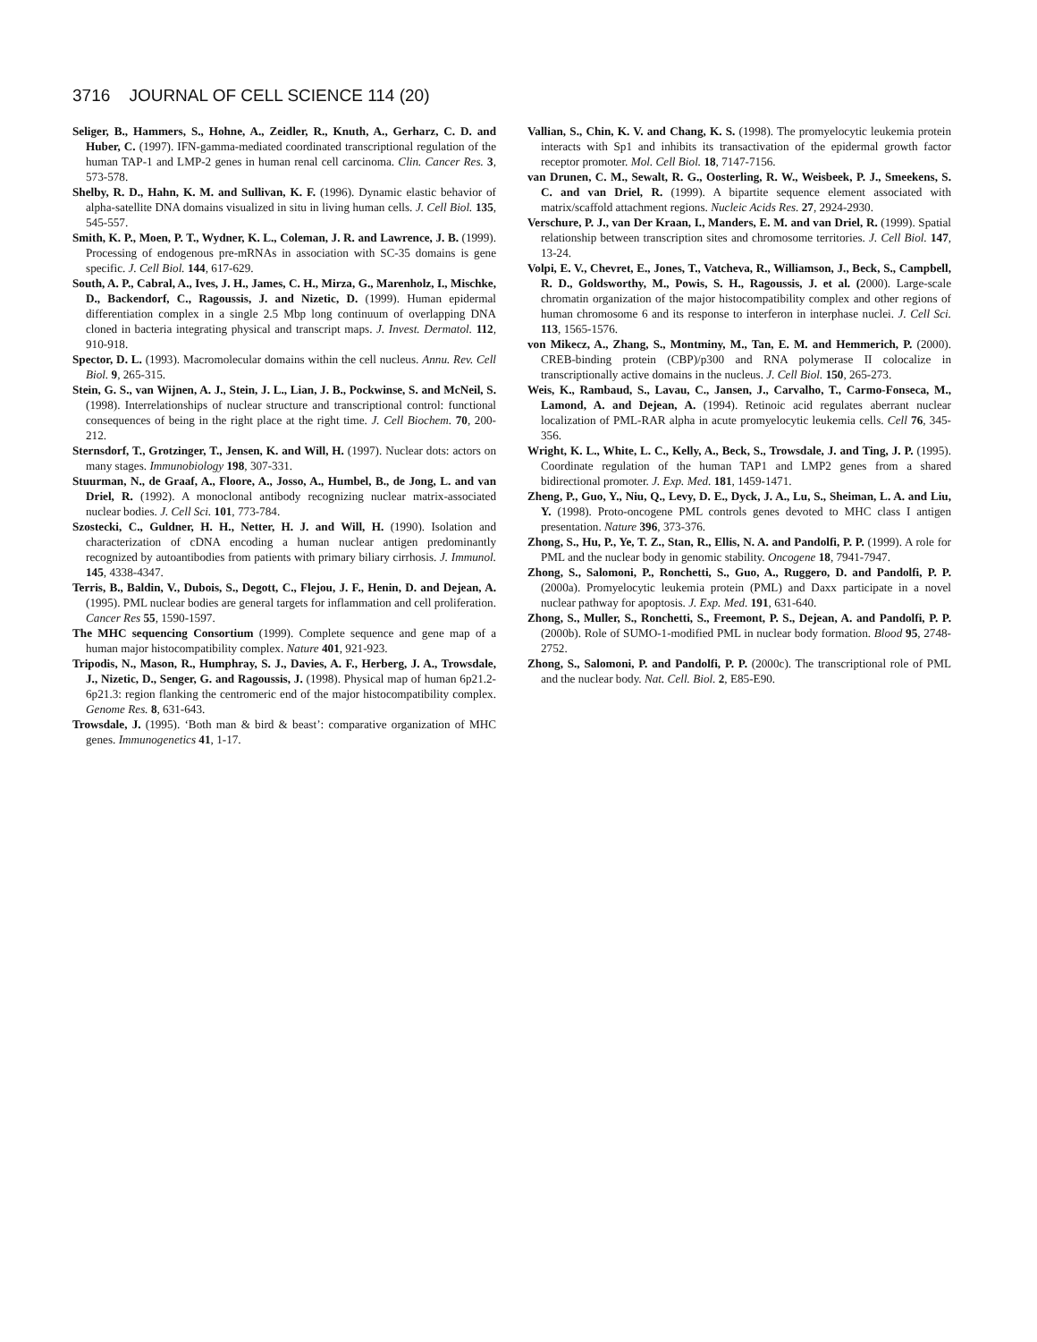3716 JOURNAL OF CELL SCIENCE 114 (20)
Seliger, B., Hammers, S., Hohne, A., Zeidler, R., Knuth, A., Gerharz, C. D. and Huber, C. (1997). IFN-gamma-mediated coordinated transcriptional regulation of the human TAP-1 and LMP-2 genes in human renal cell carcinoma. Clin. Cancer Res. 3, 573-578.
Shelby, R. D., Hahn, K. M. and Sullivan, K. F. (1996). Dynamic elastic behavior of alpha-satellite DNA domains visualized in situ in living human cells. J. Cell Biol. 135, 545-557.
Smith, K. P., Moen, P. T., Wydner, K. L., Coleman, J. R. and Lawrence, J. B. (1999). Processing of endogenous pre-mRNAs in association with SC-35 domains is gene specific. J. Cell Biol. 144, 617-629.
South, A. P., Cabral, A., Ives, J. H., James, C. H., Mirza, G., Marenholz, I., Mischke, D., Backendorf, C., Ragoussis, J. and Nizetic, D. (1999). Human epidermal differentiation complex in a single 2.5 Mbp long continuum of overlapping DNA cloned in bacteria integrating physical and transcript maps. J. Invest. Dermatol. 112, 910-918.
Spector, D. L. (1993). Macromolecular domains within the cell nucleus. Annu. Rev. Cell Biol. 9, 265-315.
Stein, G. S., van Wijnen, A. J., Stein, J. L., Lian, J. B., Pockwinse, S. and McNeil, S. (1998). Interrelationships of nuclear structure and transcriptional control: functional consequences of being in the right place at the right time. J. Cell Biochem. 70, 200-212.
Sternsdorf, T., Grotzinger, T., Jensen, K. and Will, H. (1997). Nuclear dots: actors on many stages. Immunobiology 198, 307-331.
Stuurman, N., de Graaf, A., Floore, A., Josso, A., Humbel, B., de Jong, L. and van Driel, R. (1992). A monoclonal antibody recognizing nuclear matrix-associated nuclear bodies. J. Cell Sci. 101, 773-784.
Szostecki, C., Guldner, H. H., Netter, H. J. and Will, H. (1990). Isolation and characterization of cDNA encoding a human nuclear antigen predominantly recognized by autoantibodies from patients with primary biliary cirrhosis. J. Immunol. 145, 4338-4347.
Terris, B., Baldin, V., Dubois, S., Degott, C., Flejou, J. F., Henin, D. and Dejean, A. (1995). PML nuclear bodies are general targets for inflammation and cell proliferation. Cancer Res 55, 1590-1597.
The MHC sequencing Consortium (1999). Complete sequence and gene map of a human major histocompatibility complex. Nature 401, 921-923.
Tripodis, N., Mason, R., Humphray, S. J., Davies, A. F., Herberg, J. A., Trowsdale, J., Nizetic, D., Senger, G. and Ragoussis, J. (1998). Physical map of human 6p21.2-6p21.3: region flanking the centromeric end of the major histocompatibility complex. Genome Res. 8, 631-643.
Trowsdale, J. (1995). ‘Both man & bird & beast’: comparative organization of MHC genes. Immunogenetics 41, 1-17.
Vallian, S., Chin, K. V. and Chang, K. S. (1998). The promyelocytic leukemia protein interacts with Sp1 and inhibits its transactivation of the epidermal growth factor receptor promoter. Mol. Cell Biol. 18, 7147-7156.
van Drunen, C. M., Sewalt, R. G., Oosterling, R. W., Weisbeek, P. J., Smeekens, S. C. and van Driel, R. (1999). A bipartite sequence element associated with matrix/scaffold attachment regions. Nucleic Acids Res. 27, 2924-2930.
Verschure, P. J., van Der Kraan, I., Manders, E. M. and van Driel, R. (1999). Spatial relationship between transcription sites and chromosome territories. J. Cell Biol. 147, 13-24.
Volpi, E. V., Chevret, E., Jones, T., Vatcheva, R., Williamson, J., Beck, S., Campbell, R. D., Goldsworthy, M., Powis, S. H., Ragoussis, J. et al. (2000). Large-scale chromatin organization of the major histocompatibility complex and other regions of human chromosome 6 and its response to interferon in interphase nuclei. J. Cell Sci. 113, 1565-1576.
von Mikecz, A., Zhang, S., Montminy, M., Tan, E. M. and Hemmerich, P. (2000). CREB-binding protein (CBP)/p300 and RNA polymerase II colocalize in transcriptionally active domains in the nucleus. J. Cell Biol. 150, 265-273.
Weis, K., Rambaud, S., Lavau, C., Jansen, J., Carvalho, T., Carmo-Fonseca, M., Lamond, A. and Dejean, A. (1994). Retinoic acid regulates aberrant nuclear localization of PML-RAR alpha in acute promyelocytic leukemia cells. Cell 76, 345-356.
Wright, K. L., White, L. C., Kelly, A., Beck, S., Trowsdale, J. and Ting, J. P. (1995). Coordinate regulation of the human TAP1 and LMP2 genes from a shared bidirectional promoter. J. Exp. Med. 181, 1459-1471.
Zheng, P., Guo, Y., Niu, Q., Levy, D. E., Dyck, J. A., Lu, S., Sheiman, L. A. and Liu, Y. (1998). Proto-oncogene PML controls genes devoted to MHC class I antigen presentation. Nature 396, 373-376.
Zhong, S., Hu, P., Ye, T. Z., Stan, R., Ellis, N. A. and Pandolfi, P. P. (1999). A role for PML and the nuclear body in genomic stability. Oncogene 18, 7941-7947.
Zhong, S., Salomoni, P., Ronchetti, S., Guo, A., Ruggero, D. and Pandolfi, P. P. (2000a). Promyelocytic leukemia protein (PML) and Daxx participate in a novel nuclear pathway for apoptosis. J. Exp. Med. 191, 631-640.
Zhong, S., Muller, S., Ronchetti, S., Freemont, P. S., Dejean, A. and Pandolfi, P. P. (2000b). Role of SUMO-1-modified PML in nuclear body formation. Blood 95, 2748-2752.
Zhong, S., Salomoni, P. and Pandolfi, P. P. (2000c). The transcriptional role of PML and the nuclear body. Nat. Cell. Biol. 2, E85-E90.